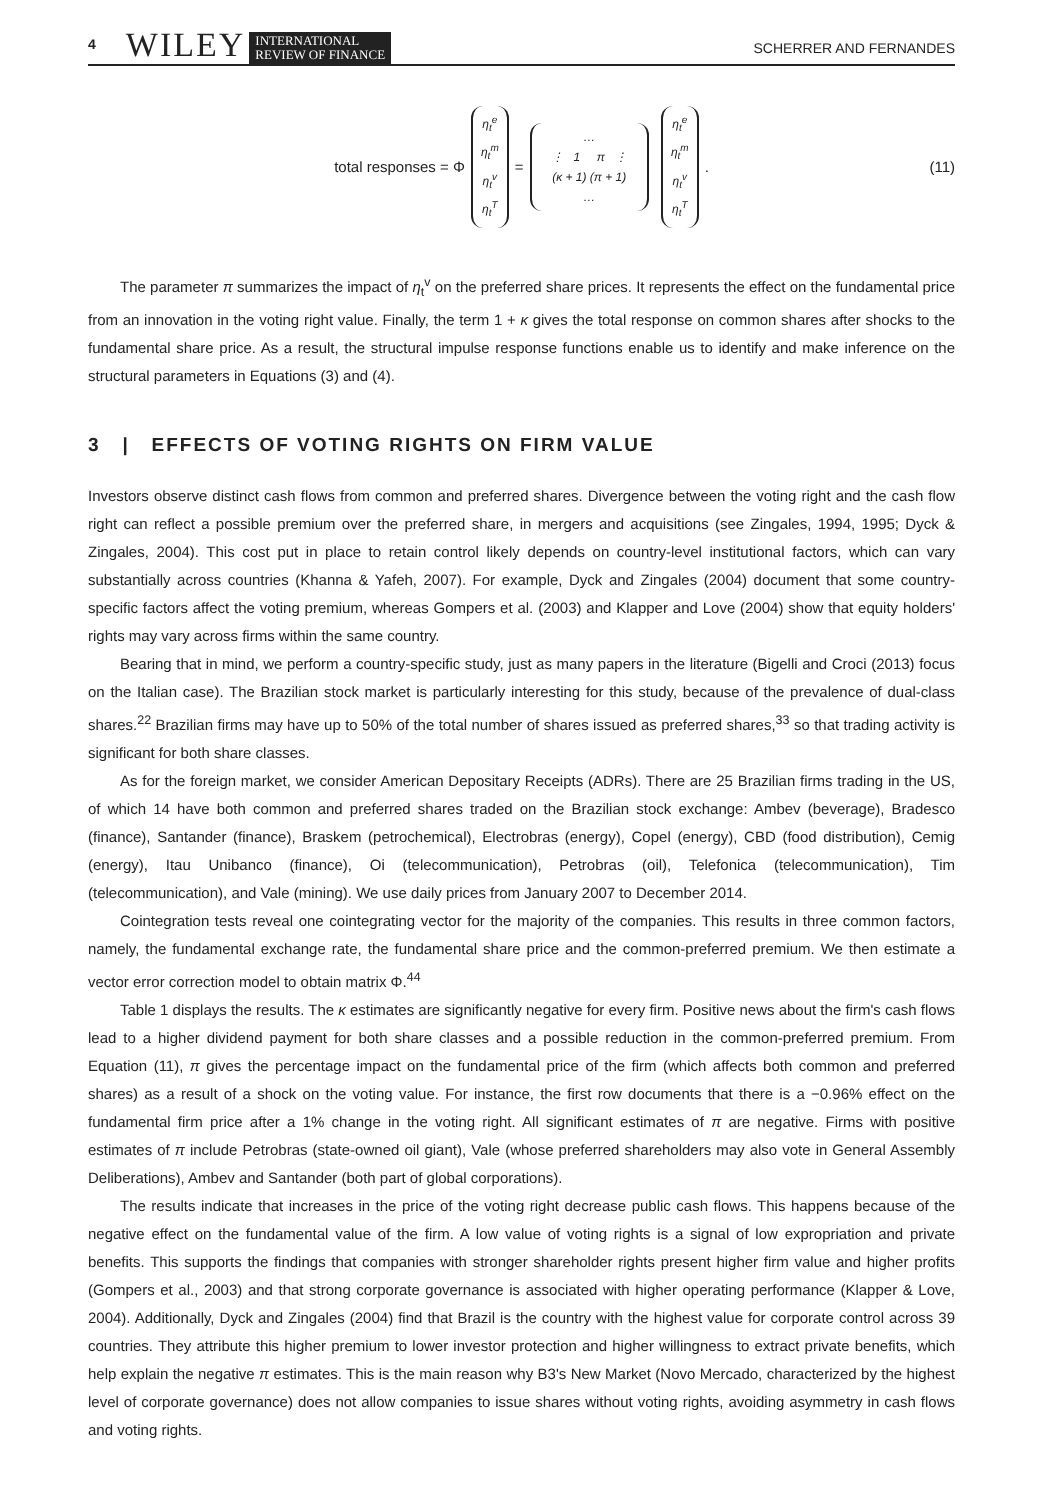4 WILEY INTERNATIONAL
REVIEW OF FINANCE SCHERRER AND FERNANDES
total responses = Φ η<sub>t</sub><sup>e</sup>
η<sub>t</sub><sup>m</sup>
η<sub>t</sub><sup>v</sup>
η<sub>t</sub><sup>T</sup> = …
⋮ 1 π ⋮
(κ + 1) (π + 1)
… η<sub>t</sub><sup>e</sup>
η<sub>t</sub><sup>m</sup>
η<sub>t</sub><sup>v</sup>
η<sub>t</sub><sup>T</sup>. (11)
The parameter π summarizes the impact of η<sub>t</sub><sup>v</sup> on the preferred share prices. It represents the effect on the fundamental price from an innovation in the voting right value. Finally, the term 1 + κ gives the total response on common shares after shocks to the fundamental share price. As a result, the structural impulse response functions enable us to identify and make inference on the structural parameters in Equations (3) and (4).
3 | EFFECTS OF VOTING RIGHTS ON FIRM VALUE
Investors observe distinct cash flows from common and preferred shares. Divergence between the voting right and the cash flow right can reflect a possible premium over the preferred share, in mergers and acquisitions (see Zingales, 1994, 1995; Dyck & Zingales, 2004). This cost put in place to retain control likely depends on country-level institutional factors, which can vary substantially across countries (Khanna & Yafeh, 2007). For example, Dyck and Zingales (2004) document that some country-specific factors affect the voting premium, whereas Gompers et al. (2003) and Klapper and Love (2004) show that equity holders' rights may vary across firms within the same country.
Bearing that in mind, we perform a country-specific study, just as many papers in the literature (Bigelli and Croci (2013) focus on the Italian case). The Brazilian stock market is particularly interesting for this study, because of the prevalence of dual-class shares.<sup>22</sup> Brazilian firms may have up to 50% of the total number of shares issued as preferred shares,<sup>33</sup> so that trading activity is significant for both share classes.
As for the foreign market, we consider American Depositary Receipts (ADRs). There are 25 Brazilian firms trading in the US, of which 14 have both common and preferred shares traded on the Brazilian stock exchange: Ambev (beverage), Bradesco (finance), Santander (finance), Braskem (petrochemical), Electrobras (energy), Copel (energy), CBD (food distribution), Cemig (energy), Itau Unibanco (finance), Oi (telecommunication), Petrobras (oil), Telefonica (telecommunication), Tim (telecommunication), and Vale (mining). We use daily prices from January 2007 to December 2014.
Cointegration tests reveal one cointegrating vector for the majority of the companies. This results in three common factors, namely, the fundamental exchange rate, the fundamental share price and the common-preferred premium. We then estimate a vector error correction model to obtain matrix Φ.<sup>44</sup>
Table 1 displays the results. The κ estimates are significantly negative for every firm. Positive news about the firm's cash flows lead to a higher dividend payment for both share classes and a possible reduction in the common-preferred premium. From Equation (11), π gives the percentage impact on the fundamental price of the firm (which affects both common and preferred shares) as a result of a shock on the voting value. For instance, the first row documents that there is a −0.96% effect on the fundamental firm price after a 1% change in the voting right. All significant estimates of π are negative. Firms with positive estimates of π include Petrobras (state-owned oil giant), Vale (whose preferred shareholders may also vote in General Assembly Deliberations), Ambev and Santander (both part of global corporations).
The results indicate that increases in the price of the voting right decrease public cash flows. This happens because of the negative effect on the fundamental value of the firm. A low value of voting rights is a signal of low expropriation and private benefits. This supports the findings that companies with stronger shareholder rights present higher firm value and higher profits (Gompers et al., 2003) and that strong corporate governance is associated with higher operating performance (Klapper & Love, 2004). Additionally, Dyck and Zingales (2004) find that Brazil is the country with the highest value for corporate control across 39 countries. They attribute this higher premium to lower investor protection and higher willingness to extract private benefits, which help explain the negative π estimates. This is the main reason why B3's New Market (Novo Mercado, characterized by the highest level of corporate governance) does not allow companies to issue shares without voting rights, avoiding asymmetry in cash flows and voting rights.